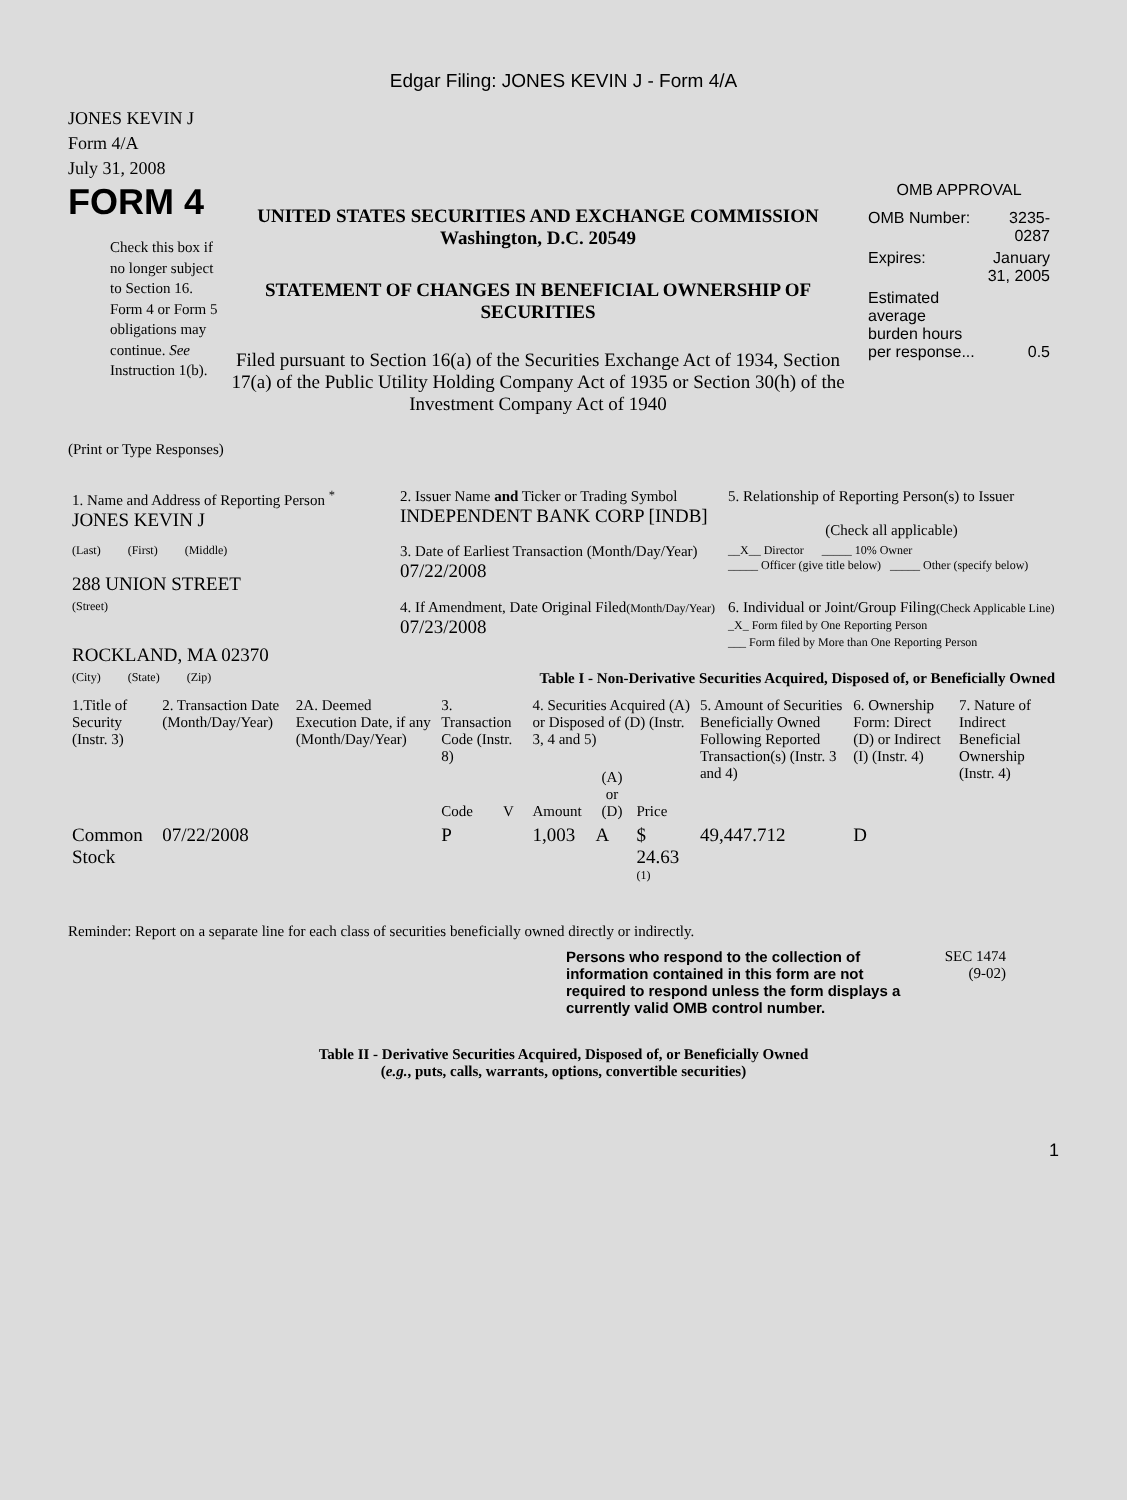Edgar Filing: JONES KEVIN J - Form 4/A
JONES KEVIN J
Form 4/A
July 31, 2008
FORM 4
Check this box if no longer subject to Section 16. Form 4 or Form 5 obligations may continue. See Instruction 1(b).
UNITED STATES SECURITIES AND EXCHANGE COMMISSION
Washington, D.C. 20549
STATEMENT OF CHANGES IN BENEFICIAL OWNERSHIP OF SECURITIES
Filed pursuant to Section 16(a) of the Securities Exchange Act of 1934, Section 17(a) of the Public Utility Holding Company Act of 1935 or Section 30(h) of the Investment Company Act of 1940
OMB APPROVAL
| OMB Number: | 3235-0287 |
| Expires: | January 31, 2005 |
| Estimated average burden hours per response... | 0.5 |
(Print or Type Responses)
| 1. Name and Address of Reporting Person <sup>*</sup> JONES KEVIN J | 2. Issuer Name and Ticker or Trading Symbol INDEPENDENT BANK CORP [INDB] | 5. Relationship of Reporting Person(s) to Issuer (Check all applicable) |
| (Last) (First) (Middle) 288 UNION STREET | 3. Date of Earliest Transaction (Month/Day/Year) 07/22/2008 | __X__ Director _____ 10% Owner _____ Officer (give title below) _____ Other (specify below) |
| (Street) ROCKLAND, MA 02370 | 4. If Amendment, Date Original Filed (Month/Day/Year) 07/23/2008 | 6. Individual or Joint/Group Filing (Check Applicable Line) _X_ Form filed by One Reporting Person ___ Form filed by More than One Reporting Person |
| (City) (State) (Zip) | Table I - Non-Derivative Securities Acquired, Disposed of, or Beneficially Owned | |
| 1.Title of Security (Instr. 3) | 2. Transaction Date (Month/Day/Year) | 2A. Deemed Execution Date, if any (Month/Day/Year) | 3. Transaction Code (Instr. 8) | | 4. Securities Acquired (A) or Disposed of (D) (Instr. 3, 4 and 5) | | | 5. Amount of Securities Beneficially Owned Following Reported Transaction(s) (Instr. 3 and 4) | 6. Ownership Form: Direct (D) or Indirect (I) (Instr. 4) | 7. Nature of Indirect Beneficial Ownership (Instr. 4) |
| | | | Code | V | Amount | (A) or (D) | Price | | | |
| Common Stock | 07/22/2008 | | P | | 1,003 | A | $ 24.63 <sup>(1)</sup> | 49,447.712 | D | |
Reminder: Report on a separate line for each class of securities beneficially owned directly or indirectly.
Persons who respond to the collection of information contained in this form are not required to respond unless the form displays a currently valid OMB control number.
SEC 1474 (9-02)
Table II - Derivative Securities Acquired, Disposed of, or Beneficially Owned
(e.g., puts, calls, warrants, options, convertible securities)
1